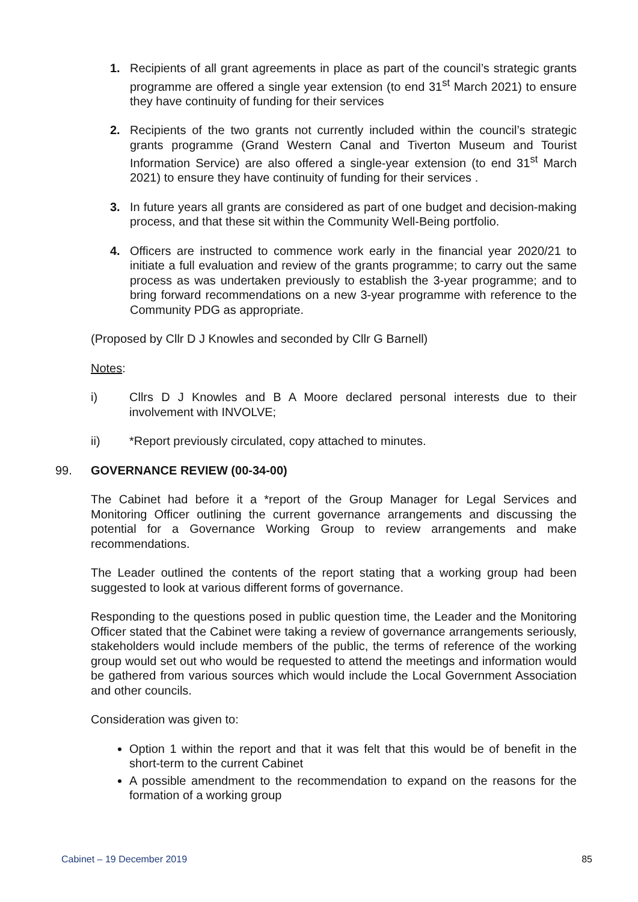1. Recipients of all grant agreements in place as part of the council’s strategic grants programme are offered a single year extension (to end 31<sup>st</sup> March 2021) to ensure they have continuity of funding for their services
2. Recipients of the two grants not currently included within the council’s strategic grants programme (Grand Western Canal and Tiverton Museum and Tourist Information Service) are also offered a single-year extension (to end 31<sup>st</sup> March 2021) to ensure they have continuity of funding for their services .
3. In future years all grants are considered as part of one budget and decision-making process, and that these sit within the Community Well-Being portfolio.
4. Officers are instructed to commence work early in the financial year 2020/21 to initiate a full evaluation and review of the grants programme; to carry out the same process as was undertaken previously to establish the 3-year programme; and to bring forward recommendations on a new 3-year programme with reference to the Community PDG as appropriate.
(Proposed by Cllr D J Knowles and seconded by Cllr G Barnell)
Notes:
i) Cllrs D J Knowles and B A Moore declared personal interests due to their involvement with INVOLVE;
ii) *Report previously circulated, copy attached to minutes.
99. GOVERNANCE REVIEW (00-34-00)
The Cabinet had before it a *report of the Group Manager for Legal Services and Monitoring Officer outlining the current governance arrangements and discussing the potential for a Governance Working Group to review arrangements and make recommendations.
The Leader outlined the contents of the report stating that a working group had been suggested to look at various different forms of governance.
Responding to the questions posed in public question time, the Leader and the Monitoring Officer stated that the Cabinet were taking a review of governance arrangements seriously, stakeholders would include members of the public, the terms of reference of the working group would set out who would be requested to attend the meetings and information would be gathered from various sources which would include the Local Government Association and other councils.
Consideration was given to:
Option 1 within the report and that it was felt that this would be of benefit in the short-term to the current Cabinet
A possible amendment to the recommendation to expand on the reasons for the formation of a working group
Cabinet – 19 December 2019 85